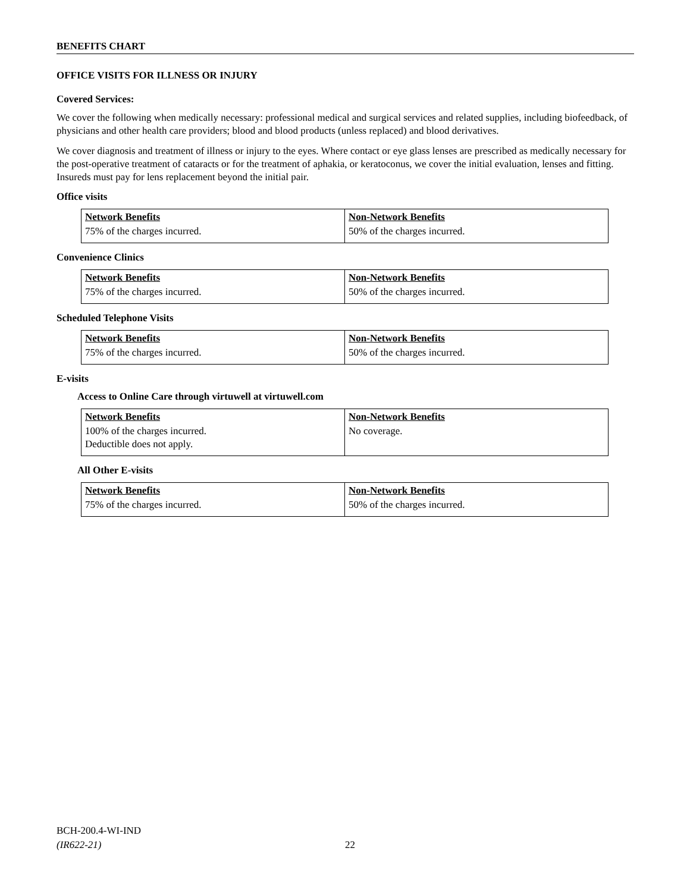BENEFITS CHART
OFFICE VISITS FOR ILLNESS OR INJURY
Covered Services:
We cover the following when medically necessary: professional medical and surgical services and related supplies, including biofeedback, of physicians and other health care providers; blood and blood products (unless replaced) and blood derivatives.
We cover diagnosis and treatment of illness or injury to the eyes. Where contact or eye glass lenses are prescribed as medically necessary for the post-operative treatment of cataracts or for the treatment of aphakia, or keratoconus, we cover the initial evaluation, lenses and fitting. Insureds must pay for lens replacement beyond the initial pair.
Office visits
| Network Benefits | Non-Network Benefits |
| --- | --- |
| 75% of the charges incurred. | 50% of the charges incurred. |
Convenience Clinics
| Network Benefits | Non-Network Benefits |
| --- | --- |
| 75% of the charges incurred. | 50% of the charges incurred. |
Scheduled Telephone Visits
| Network Benefits | Non-Network Benefits |
| --- | --- |
| 75% of the charges incurred. | 50% of the charges incurred. |
E-visits
Access to Online Care through virtuwell at virtuwell.com
| Network Benefits | Non-Network Benefits |
| --- | --- |
| 100% of the charges incurred. Deductible does not apply. | No coverage. |
All Other E-visits
| Network Benefits | Non-Network Benefits |
| --- | --- |
| 75% of the charges incurred. | 50% of the charges incurred. |
BCH-200.4-WI-IND
(IR622-21)
22